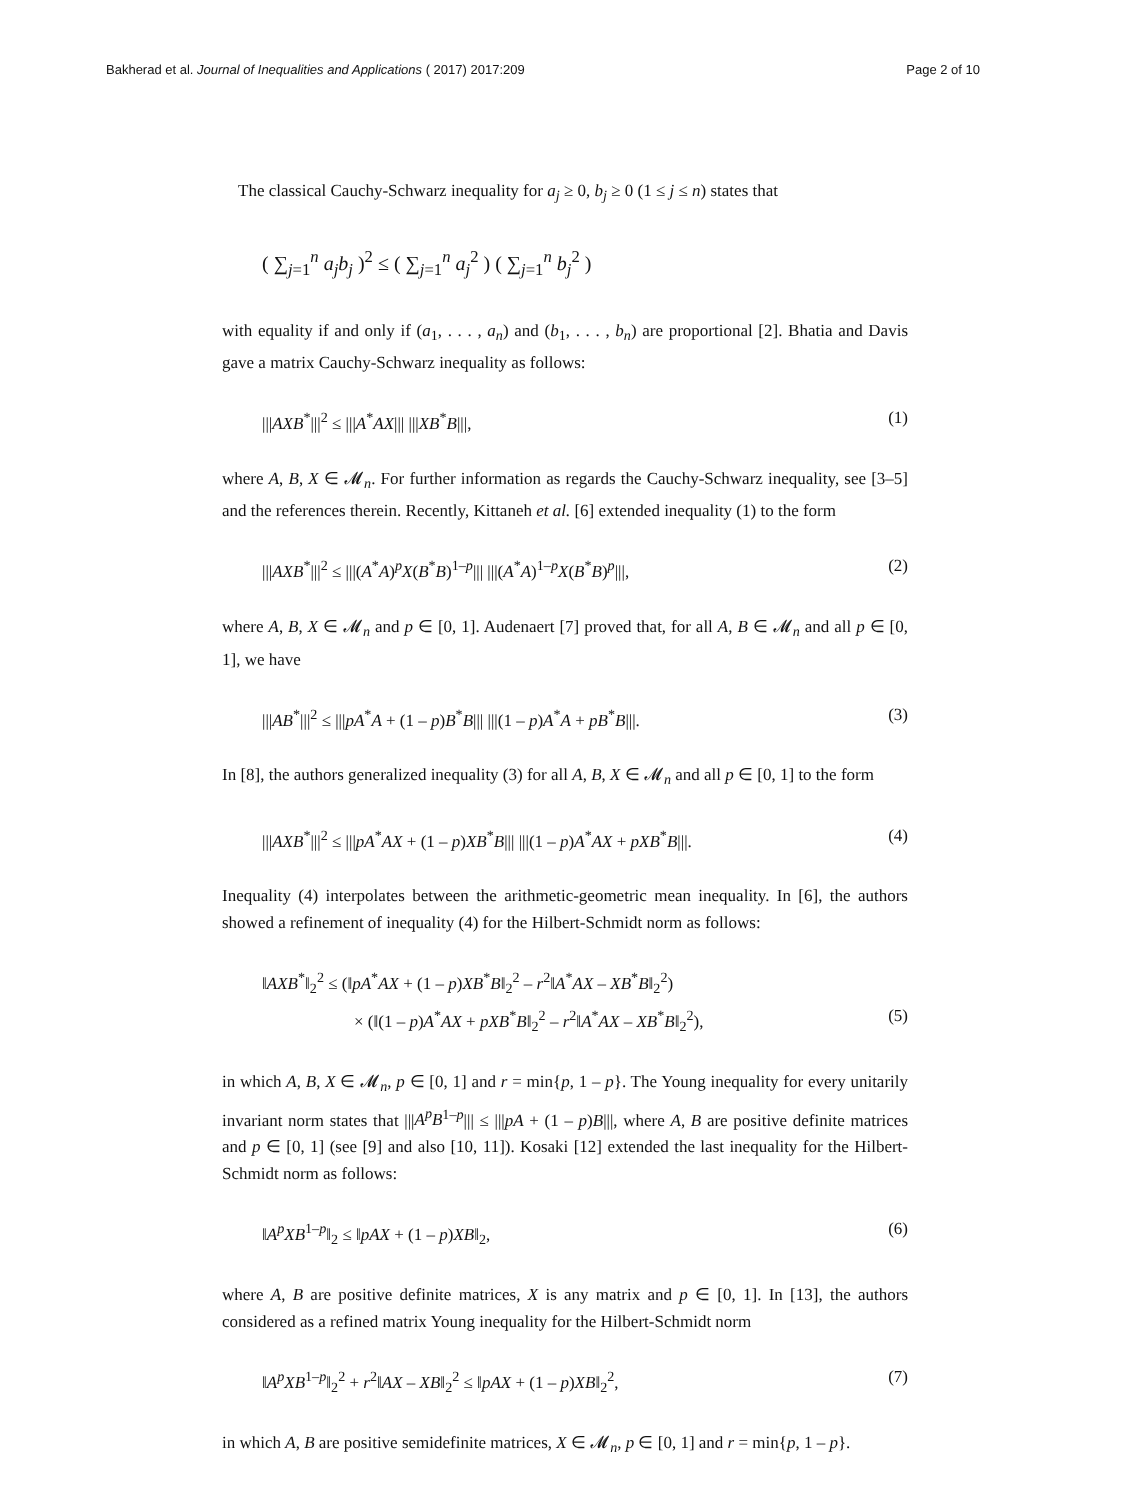Bakherad et al. Journal of Inequalities and Applications ( 2017) 2017:209 Page 2 of 10
The classical Cauchy-Schwarz inequality for a<sub>j</sub> ≥ 0, b<sub>j</sub> ≥ 0 (1 ≤ j ≤ n) states that
( ∑<sub>j=1</sub><sup>n</sup> a<sub>j</sub>b<sub>j</sub> )<sup>2</sup> ≤ ( ∑<sub>j=1</sub><sup>n</sup> a<sub>j</sub><sup>2</sup> ) ( ∑<sub>j=1</sub><sup>n</sup> b<sub>j</sub><sup>2</sup> )
with equality if and only if (a<sub>1</sub>, . . . , a<sub>n</sub>) and (b<sub>1</sub>, . . . , b<sub>n</sub>) are proportional [2]. Bhatia and Davis gave a matrix Cauchy-Schwarz inequality as follows:
|||AXB<sup>*</sup>|||<sup>2</sup> ≤ |||A<sup>*</sup>AX||| |||XB<sup>*</sup>B|||, (1)
where A, B, X ∈ 𝓜<sub>n</sub>. For further information as regards the Cauchy-Schwarz inequality, see [3–5] and the references therein. Recently, Kittaneh et al. [6] extended inequality (1) to the form
|||AXB<sup>*</sup>|||<sup>2</sup> ≤ |||(A<sup>*</sup>A)<sup>p</sup>X(B<sup>*</sup>B)<sup>1–p</sup>||| |||(A<sup>*</sup>A)<sup>1–p</sup>X(B<sup>*</sup>B)<sup>p</sup>|||, (2)
where A, B, X ∈ 𝓜<sub>n</sub> and p ∈ [0, 1]. Audenaert [7] proved that, for all A, B ∈ 𝓜<sub>n</sub> and all p ∈ [0, 1], we have
|||AB<sup>*</sup>|||<sup>2</sup> ≤ |||pA<sup>*</sup>A + (1 – p)B<sup>*</sup>B||| |||(1 – p)A<sup>*</sup>A + pB<sup>*</sup>B|||. (3)
In [8], the authors generalized inequality (3) for all A, B, X ∈ 𝓜<sub>n</sub> and all p ∈ [0, 1] to the form
|||AXB<sup>*</sup>|||<sup>2</sup> ≤ |||pA<sup>*</sup>AX + (1 – p)XB<sup>*</sup>B||| |||(1 – p)A<sup>*</sup>AX + pXB<sup>*</sup>B|||. (4)
Inequality (4) interpolates between the arithmetic-geometric mean inequality. In [6], the authors showed a refinement of inequality (4) for the Hilbert-Schmidt norm as follows:
‖AXB<sup>*</sup>‖<sub>2</sub><sup>2</sup> ≤ (‖pA<sup>*</sup>AX + (1 – p)XB<sup>*</sup>B‖<sub>2</sub><sup>2</sup> – r<sup>2</sup>‖A<sup>*</sup>AX – XB<sup>*</sup>B‖<sub>2</sub><sup>2</sup>)
× (‖(1 – p)A<sup>*</sup>AX + pXB<sup>*</sup>B‖<sub>2</sub><sup>2</sup> – r<sup>2</sup>‖A<sup>*</sup>AX – XB<sup>*</sup>B‖<sub>2</sub><sup>2</sup>), (5)
in which A, B, X ∈ 𝓜<sub>n</sub>, p ∈ [0, 1] and r = min{p, 1 – p}. The Young inequality for every unitarily invariant norm states that |||A<sup>p</sup>B<sup>1–p</sup>||| ≤ |||pA + (1 – p)B|||, where A, B are positive definite matrices and p ∈ [0, 1] (see [9] and also [10, 11]). Kosaki [12] extended the last inequality for the Hilbert-Schmidt norm as follows:
‖A<sup>p</sup>XB<sup>1–p</sup>‖<sub>2</sub> ≤ ‖pAX + (1 – p)XB‖<sub>2</sub>, (6)
where A, B are positive definite matrices, X is any matrix and p ∈ [0, 1]. In [13], the authors considered as a refined matrix Young inequality for the Hilbert-Schmidt norm
‖A<sup>p</sup>XB<sup>1–p</sup>‖<sub>2</sub><sup>2</sup> + r<sup>2</sup>‖AX – XB‖<sub>2</sub><sup>2</sup> ≤ ‖pAX + (1 – p)XB‖<sub>2</sub><sup>2</sup>, (7)
in which A, B are positive semidefinite matrices, X ∈ 𝓜<sub>n</sub>, p ∈ [0, 1] and r = min{p, 1 – p}.